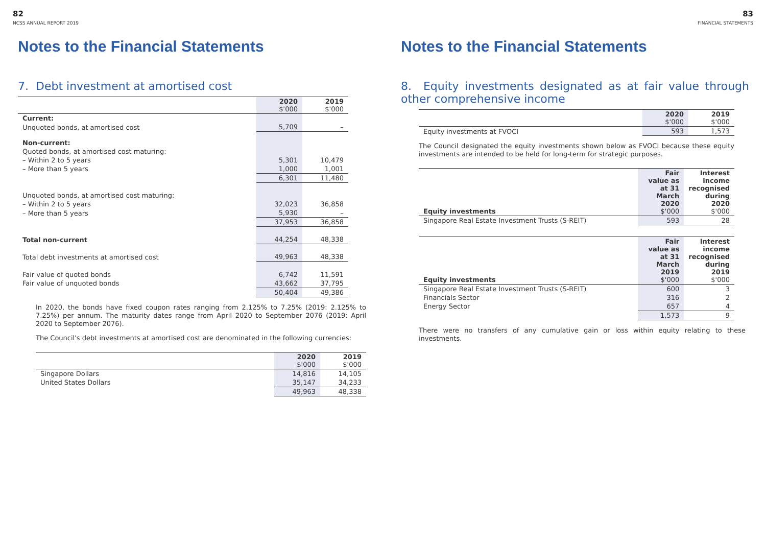82
NCSS ANNUAL REPORT 2019
Notes to the Financial Statements
7. Debt investment at amortised cost
| | 2020 $'000 | 2019 $'000 |
| --- | --- | --- |
| Current: | | |
| Unquoted bonds, at amortised cost | 5,709 | – |
| Non-current: | | |
| Quoted bonds, at amortised cost maturing: | | |
| – Within 2 to 5 years | 5,301 | 10,479 |
| – More than 5 years | 1,000 | 1,001 |
| | 6,301 | 11,480 |
| Unquoted bonds, at amortised cost maturing: | | |
| – Within 2 to 5 years | 32,023 | 36,858 |
| – More than 5 years | 5,930 | – |
| | 37,953 | 36,858 |
| Total non-current | 44,254 | 48,338 |
| Total debt investments at amortised cost | 49,963 | 48,338 |
| Fair value of quoted bonds | 6,742 | 11,591 |
| Fair value of unquoted bonds | 43,662 | 37,795 |
| | 50,404 | 49,386 |
In 2020, the bonds have fixed coupon rates ranging from 2.125% to 7.25% (2019: 2.125% to 7.25%) per annum. The maturity dates range from April 2020 to September 2076 (2019: April 2020 to September 2076).
The Council's debt investments at amortised cost are denominated in the following currencies:
| | 2020 $'000 | 2019 $'000 |
| --- | --- | --- |
| Singapore Dollars | 14,816 | 14,105 |
| United States Dollars | 35,147 | 34,233 |
| | 49,963 | 48,338 |
83
FINANCIAL STATEMENTS
Notes to the Financial Statements
8. Equity investments designated as at fair value through other comprehensive income
| | 2020 $'000 | 2019 $'000 |
| --- | --- | --- |
| Equity investments at FVOCI | 593 | 1,573 |
The Council designated the equity investments shown below as FVOCI because these equity investments are intended to be held for long-term for strategic purposes.
| Equity investments | Fair value as at 31 March 2020 $'000 | Interest income recognised during 2020 $'000 |
| --- | --- | --- |
| Singapore Real Estate Investment Trusts (S-REIT) | 593 | 28 |
| Equity investments | Fair value as at 31 March 2019 $'000 | Interest income recognised during 2019 $'000 |
| --- | --- | --- |
| Singapore Real Estate Investment Trusts (S-REIT) | 600 | 3 |
| Financials Sector | 316 | 2 |
| Energy Sector | 657 | 4 |
| | 1,573 | 9 |
There were no transfers of any cumulative gain or loss within equity relating to these investments.